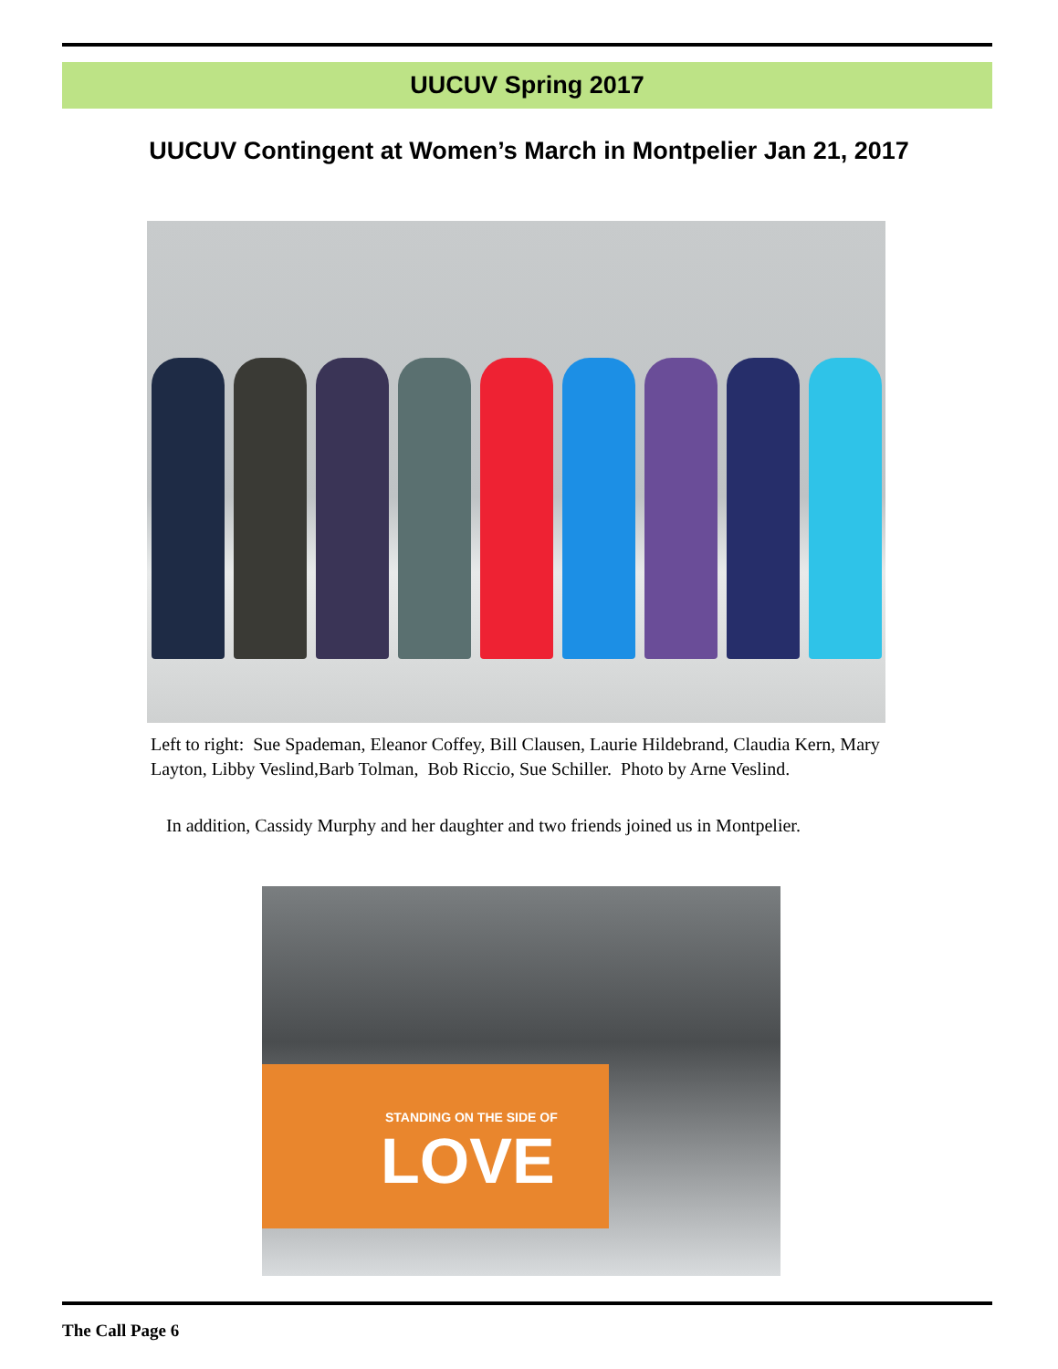UUCUV Spring 2017
UUCUV Contingent at Women’s March in Montpelier Jan 21, 2017
Left to right: Sue Spademan, Eleanor Coffey, Bill Clausen, Laurie Hildebrand, Claudia Kern, Mary Layton, Libby Veslind,Barb Tolman, Bob Riccio, Sue Schiller. Photo by Arne Veslind.
In addition, Cassidy Murphy and her daughter and two friends joined us in Montpelier.
STANDING ON THE SIDE OF
LOVE
The Call Page 6